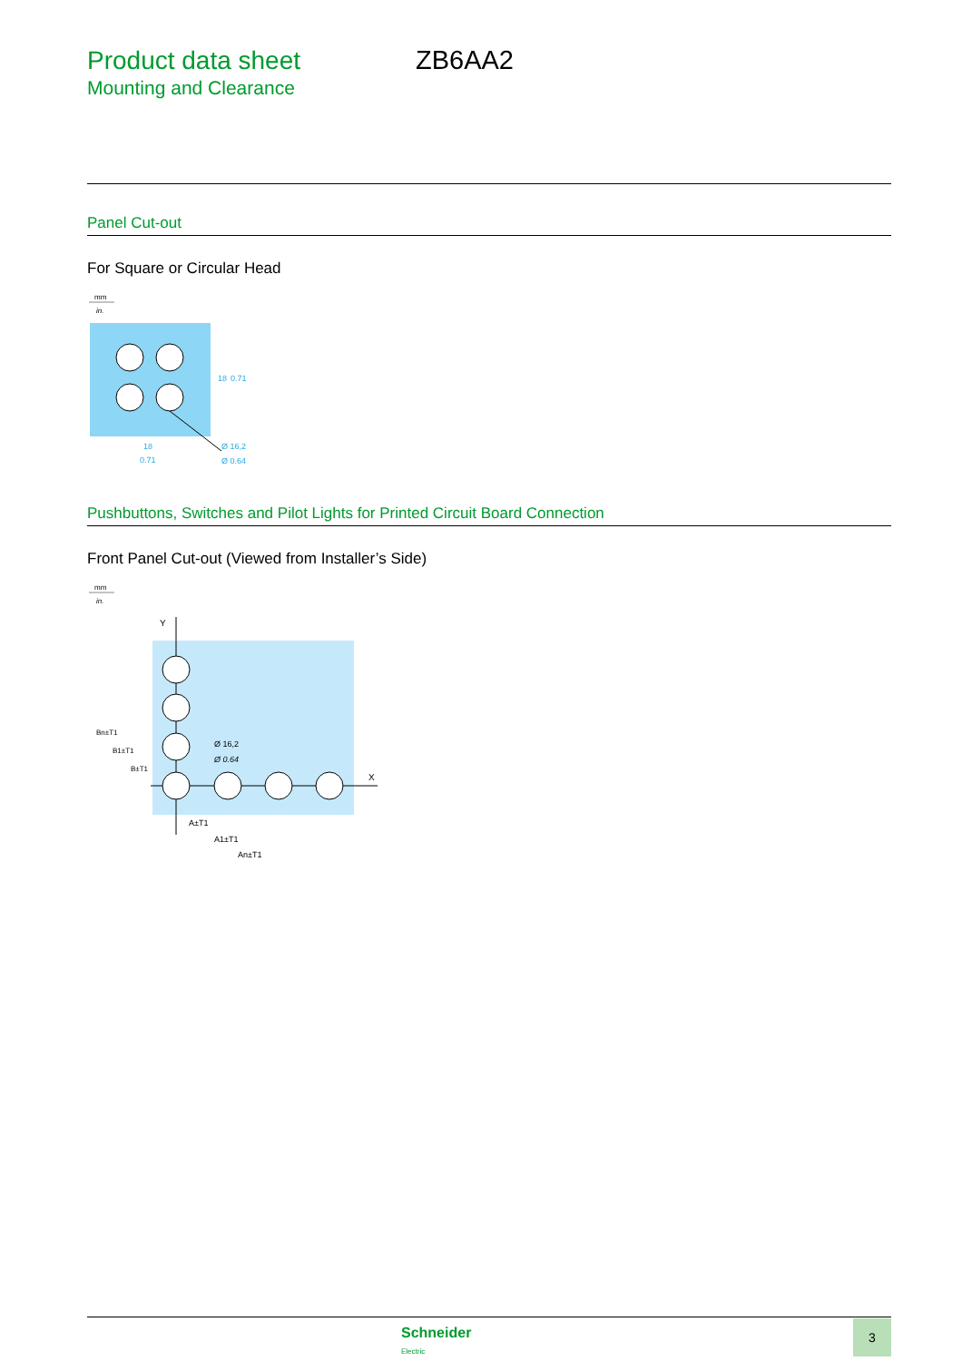Product data sheet ZB6AA2
Mounting and Clearance
Panel Cut-out
For Square or Circular Head
mm
in.
18
0.71
Ø 16,2
Ø 0.64
18
0.71
Pushbuttons, Switches and Pilot Lights for Printed Circuit Board Connection
Front Panel Cut-out (Viewed from Installer’s Side)
mm
in.
Y
X
Ø 16,2
Ø 0.64
A±T1
A1±T1
An±T1
Bn±T1
B1±T1
B±T1
Schneider
Electric
3